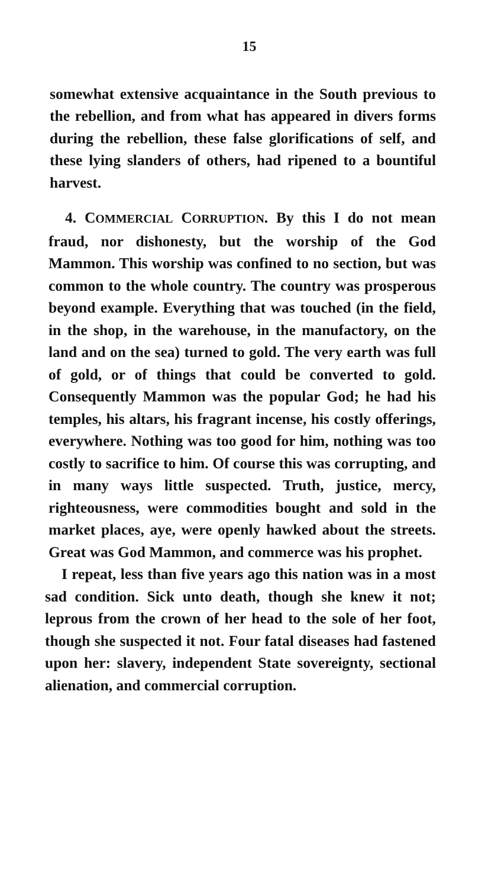15
somewhat extensive acquaintance in the South previous to the rebellion, and from what has appeared in divers forms during the rebellion, these false glorifications of self, and these lying slanders of others, had ripened to a bountiful harvest.
4. COMMERCIAL CORRUPTION. By this I do not mean fraud, nor dishonesty, but the worship of the God Mammon. This worship was confined to no section, but was common to the whole country. The country was prosperous beyond example. Everything that was touched (in the field, in the shop, in the warehouse, in the manufactory, on the land and on the sea) turned to gold. The very earth was full of gold, or of things that could be converted to gold. Consequently Mammon was the popular God; he had his temples, his altars, his fragrant incense, his costly offerings, everywhere. Nothing was too good for him, nothing was too costly to sacrifice to him. Of course this was corrupting, and in many ways little suspected. Truth, justice, mercy, righteousness, were commodities bought and sold in the market places, aye, were openly hawked about the streets. Great was God Mammon, and commerce was his prophet.
I repeat, less than five years ago this nation was in a most sad condition. Sick unto death, though she knew it not; leprous from the crown of her head to the sole of her foot, though she suspected it not. Four fatal diseases had fastened upon her: slavery, independent State sovereignty, sectional alienation, and commercial corruption.